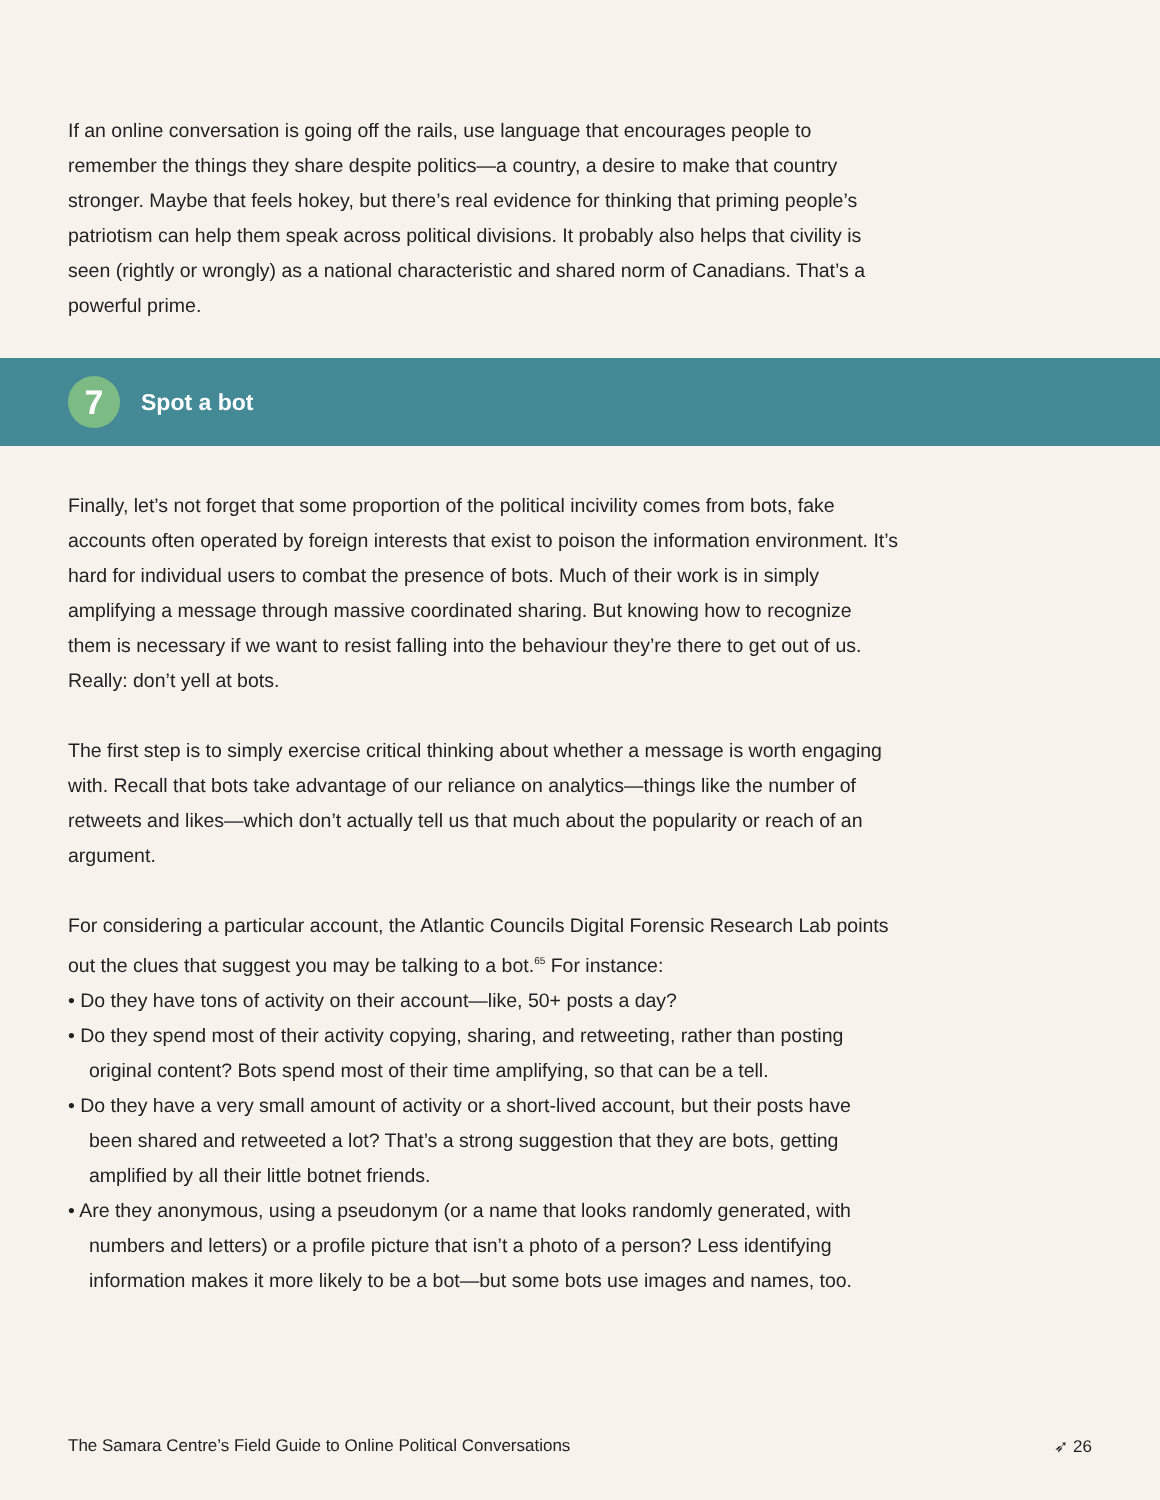If an online conversation is going off the rails, use language that encourages people to remember the things they share despite politics—a country, a desire to make that country stronger. Maybe that feels hokey, but there’s real evidence for thinking that priming people’s patriotism can help them speak across political divisions. It probably also helps that civility is seen (rightly or wrongly) as a national characteristic and shared norm of Canadians. That’s a powerful prime.
7
Spot a bot
Finally, let’s not forget that some proportion of the political incivility comes from bots, fake accounts often operated by foreign interests that exist to poison the information environment. It’s hard for individual users to combat the presence of bots. Much of their work is in simply amplifying a message through massive coordinated sharing. But knowing how to recognize them is necessary if we want to resist falling into the behaviour they’re there to get out of us. Really: don’t yell at bots.
The first step is to simply exercise critical thinking about whether a message is worth engaging with. Recall that bots take advantage of our reliance on analytics—things like the number of retweets and likes—which don’t actually tell us that much about the popularity or reach of an argument.
For considering a particular account, the Atlantic Councils Digital Forensic Research Lab points out the clues that suggest you may be talking to a bot.<sup>65</sup> For instance:
• Do they have tons of activity on their account—like, 50+ posts a day?
• Do they spend most of their activity copying, sharing, and retweeting, rather than posting original content? Bots spend most of their time amplifying, so that can be a tell.
• Do they have a very small amount of activity or a short-lived account, but their posts have been shared and retweeted a lot? That’s a strong suggestion that they are bots, getting amplified by all their little botnet friends.
• Are they anonymous, using a pseudonym (or a name that looks randomly generated, with numbers and letters) or a profile picture that isn’t a photo of a person? Less identifying information makes it more likely to be a bot—but some bots use images and names, too.
The Samara Centre’s Field Guide to Online Political Conversations ➶ 26